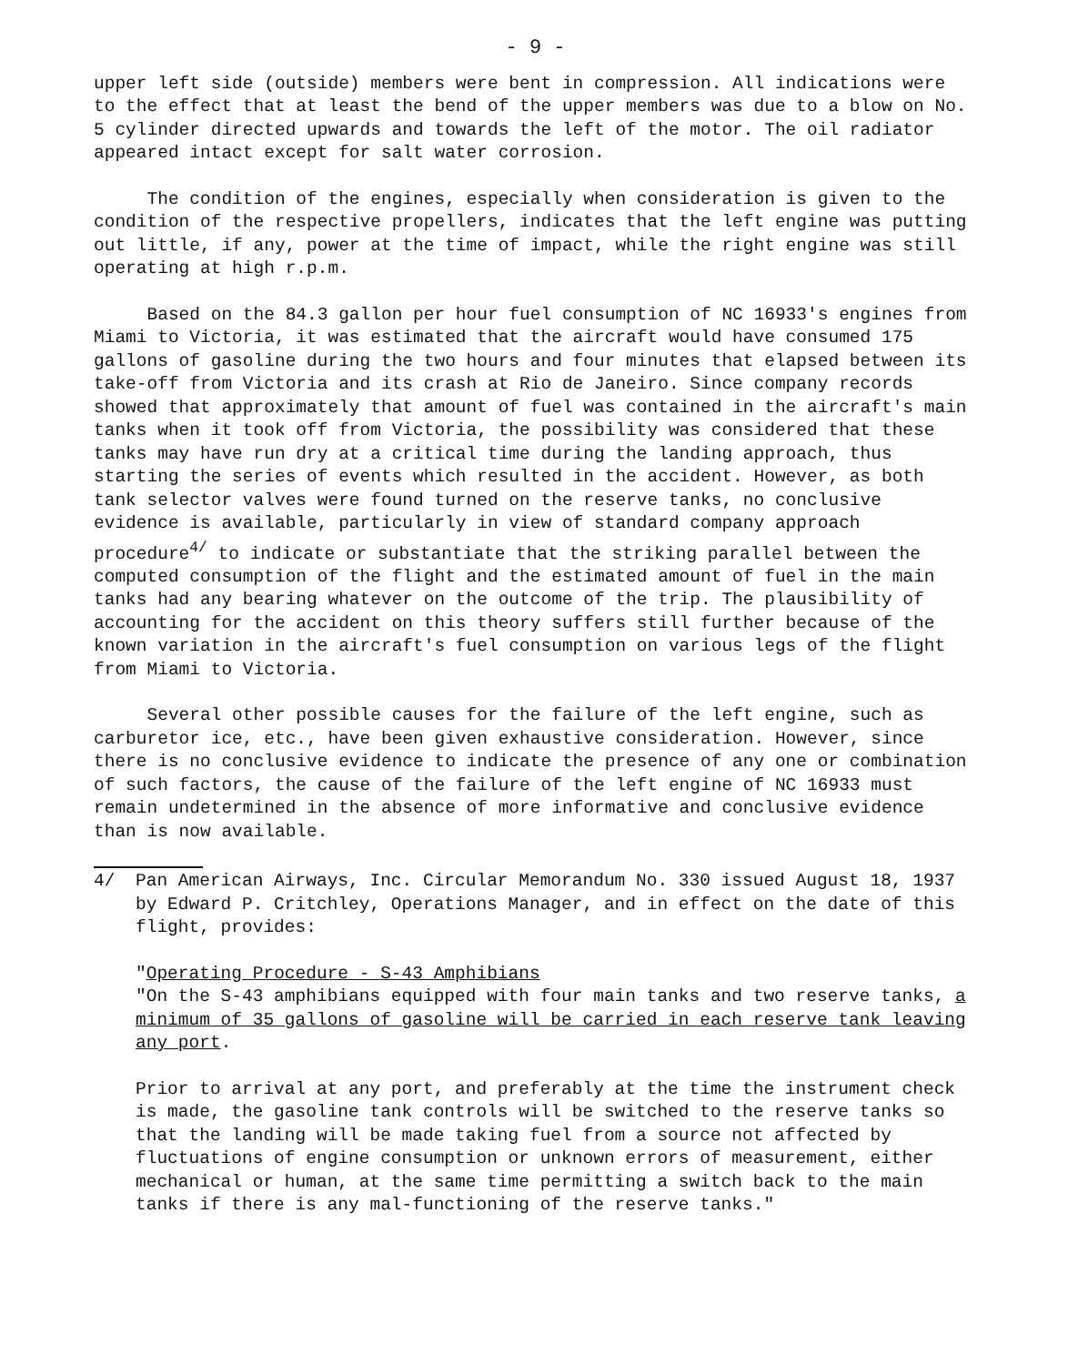- 9 -
upper left side (outside) members were bent in compression. All indications were to the effect that at least the bend of the upper members was due to a blow on No. 5 cylinder directed upwards and towards the left of the motor. The oil radiator appeared intact except for salt water corrosion.
The condition of the engines, especially when consideration is given to the condition of the respective propellers, indicates that the left engine was putting out little, if any, power at the time of impact, while the right engine was still operating at high r.p.m.
Based on the 84.3 gallon per hour fuel consumption of NC 16933's engines from Miami to Victoria, it was estimated that the aircraft would have consumed 175 gallons of gasoline during the two hours and four minutes that elapsed between its take-off from Victoria and its crash at Rio de Janeiro. Since company records showed that approximately that amount of fuel was contained in the aircraft's main tanks when it took off from Victoria, the possibility was considered that these tanks may have run dry at a critical time during the landing approach, thus starting the series of events which resulted in the accident. However, as both tank selector valves were found turned on the reserve tanks, no conclusive evidence is available, particularly in view of standard company approach procedure<sup>4/</sup> to indicate or substantiate that the striking parallel between the computed consumption of the flight and the estimated amount of fuel in the main tanks had any bearing whatever on the outcome of the trip. The plausibility of accounting for the accident on this theory suffers still further because of the known variation in the aircraft's fuel consumption on various legs of the flight from Miami to Victoria.
Several other possible causes for the failure of the left engine, such as carburetor ice, etc., have been given exhaustive consideration. However, since there is no conclusive evidence to indicate the presence of any one or combination of such factors, the cause of the failure of the left engine of NC 16933 must remain undetermined in the absence of more informative and conclusive evidence than is now available.
4/ Pan American Airways, Inc. Circular Memorandum No. 330 issued August 18, 1937 by Edward P. Critchley, Operations Manager, and in effect on the date of this flight, provides:
"Operating Procedure - S-43 Amphibians
"On the S-43 amphibians equipped with four main tanks and two reserve tanks, a minimum of 35 gallons of gasoline will be carried in each reserve tank leaving any port.
Prior to arrival at any port, and preferably at the time the instrument check is made, the gasoline tank controls will be switched to the reserve tanks so that the landing will be made taking fuel from a source not affected by fluctuations of engine consumption or unknown errors of measurement, either mechanical or human, at the same time permitting a switch back to the main tanks if there is any mal-functioning of the reserve tanks."